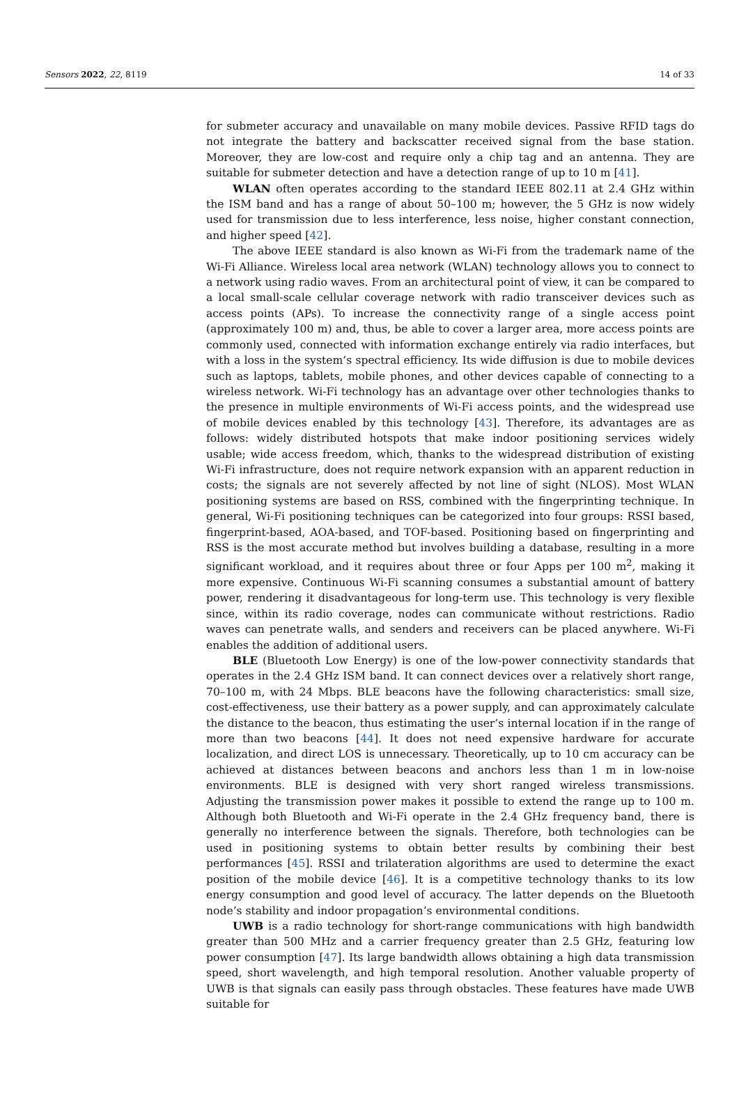Sensors 2022, 22, 8119 14 of 33
for submeter accuracy and unavailable on many mobile devices. Passive RFID tags do not integrate the battery and backscatter received signal from the base station. Moreover, they are low-cost and require only a chip tag and an antenna. They are suitable for submeter detection and have a detection range of up to 10 m [41].
WLAN often operates according to the standard IEEE 802.11 at 2.4 GHz within the ISM band and has a range of about 50–100 m; however, the 5 GHz is now widely used for transmission due to less interference, less noise, higher constant connection, and higher speed [42].
The above IEEE standard is also known as Wi-Fi from the trademark name of the Wi-Fi Alliance. Wireless local area network (WLAN) technology allows you to connect to a network using radio waves. From an architectural point of view, it can be compared to a local small-scale cellular coverage network with radio transceiver devices such as access points (APs). To increase the connectivity range of a single access point (approximately 100 m) and, thus, be able to cover a larger area, more access points are commonly used, connected with information exchange entirely via radio interfaces, but with a loss in the system’s spectral efficiency. Its wide diffusion is due to mobile devices such as laptops, tablets, mobile phones, and other devices capable of connecting to a wireless network. Wi-Fi technology has an advantage over other technologies thanks to the presence in multiple environments of Wi-Fi access points, and the widespread use of mobile devices enabled by this technology [43]. Therefore, its advantages are as follows: widely distributed hotspots that make indoor positioning services widely usable; wide access freedom, which, thanks to the widespread distribution of existing Wi-Fi infrastructure, does not require network expansion with an apparent reduction in costs; the signals are not severely affected by not line of sight (NLOS). Most WLAN positioning systems are based on RSS, combined with the fingerprinting technique. In general, Wi-Fi positioning techniques can be categorized into four groups: RSSI based, fingerprint-based, AOA-based, and TOF-based. Positioning based on fingerprinting and RSS is the most accurate method but involves building a database, resulting in a more significant workload, and it requires about three or four Apps per 100 m<sup>2</sup>, making it more expensive. Continuous Wi-Fi scanning consumes a substantial amount of battery power, rendering it disadvantageous for long-term use. This technology is very flexible since, within its radio coverage, nodes can communicate without restrictions. Radio waves can penetrate walls, and senders and receivers can be placed anywhere. Wi-Fi enables the addition of additional users.
BLE (Bluetooth Low Energy) is one of the low-power connectivity standards that operates in the 2.4 GHz ISM band. It can connect devices over a relatively short range, 70–100 m, with 24 Mbps. BLE beacons have the following characteristics: small size, cost-effectiveness, use their battery as a power supply, and can approximately calculate the distance to the beacon, thus estimating the user’s internal location if in the range of more than two beacons [44]. It does not need expensive hardware for accurate localization, and direct LOS is unnecessary. Theoretically, up to 10 cm accuracy can be achieved at distances between beacons and anchors less than 1 m in low-noise environments. BLE is designed with very short ranged wireless transmissions. Adjusting the transmission power makes it possible to extend the range up to 100 m. Although both Bluetooth and Wi-Fi operate in the 2.4 GHz frequency band, there is generally no interference between the signals. Therefore, both technologies can be used in positioning systems to obtain better results by combining their best performances [45]. RSSI and trilateration algorithms are used to determine the exact position of the mobile device [46]. It is a competitive technology thanks to its low energy consumption and good level of accuracy. The latter depends on the Bluetooth node’s stability and indoor propagation’s environmental conditions.
UWB is a radio technology for short-range communications with high bandwidth greater than 500 MHz and a carrier frequency greater than 2.5 GHz, featuring low power consumption [47]. Its large bandwidth allows obtaining a high data transmission speed, short wavelength, and high temporal resolution. Another valuable property of UWB is that signals can easily pass through obstacles. These features have made UWB suitable for